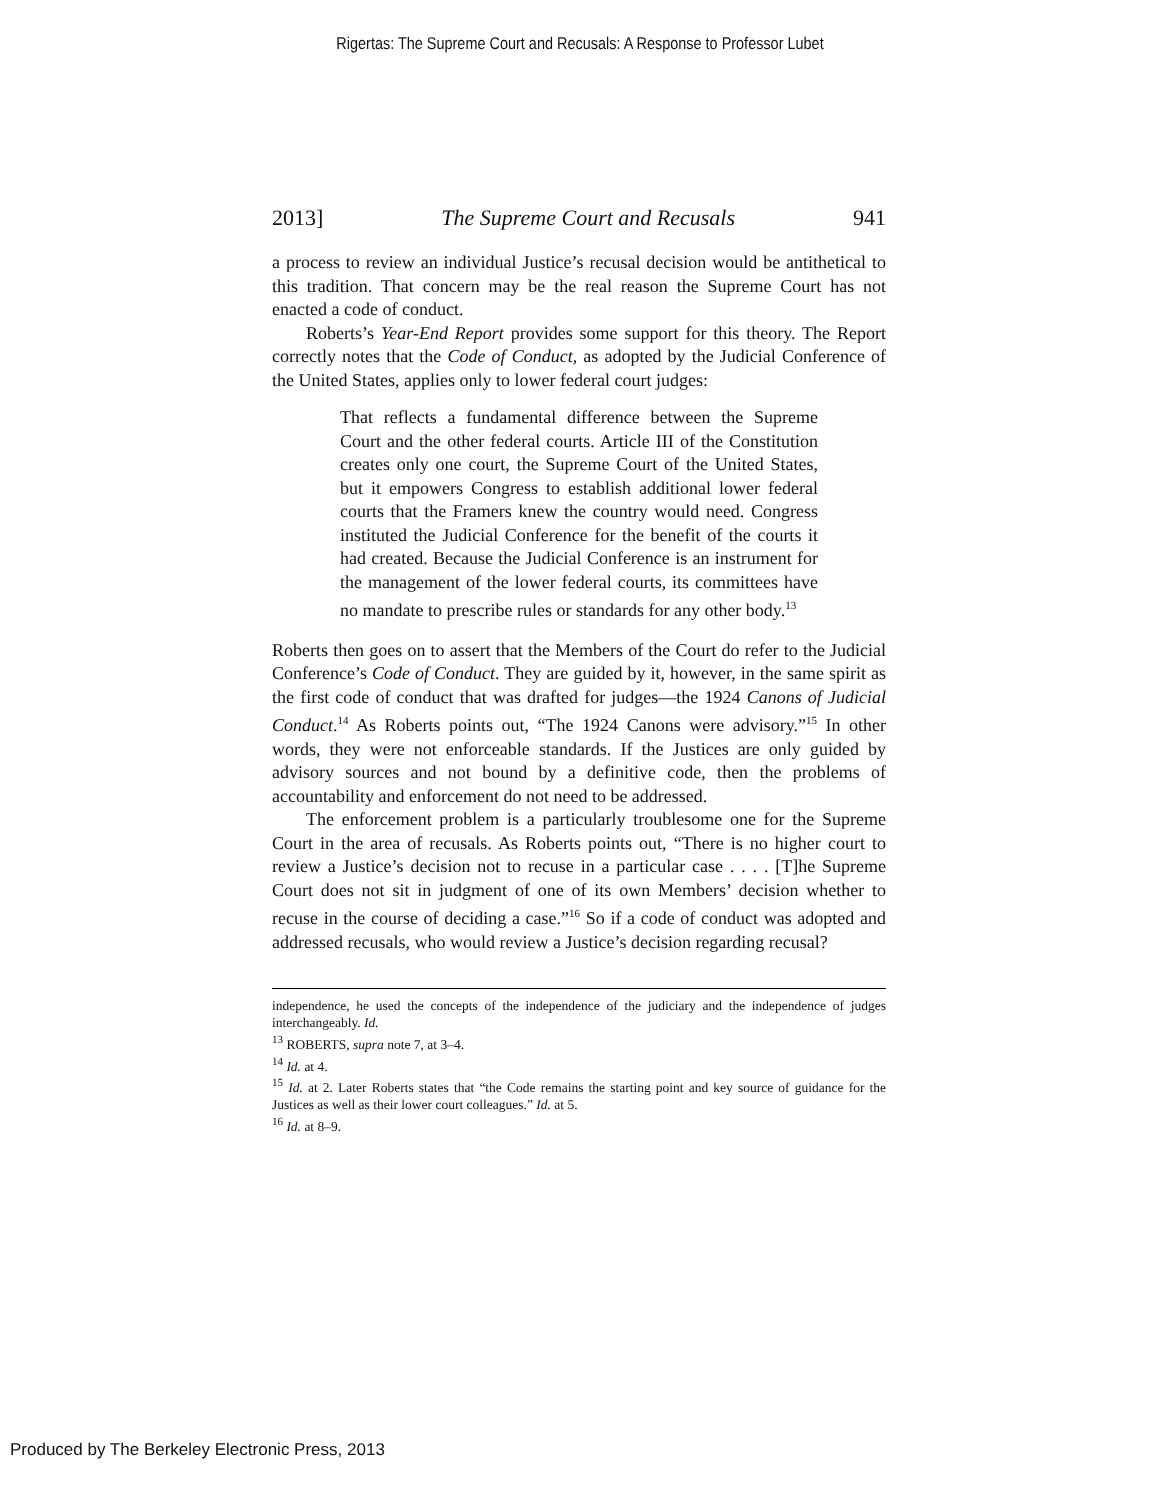Rigertas: The Supreme Court and Recusals: A Response to Professor Lubet
2013] The Supreme Court and Recusals 941
a process to review an individual Justice’s recusal decision would be antithetical to this tradition. That concern may be the real reason the Supreme Court has not enacted a code of conduct.
Roberts’s Year-End Report provides some support for this theory. The Report correctly notes that the Code of Conduct, as adopted by the Judicial Conference of the United States, applies only to lower federal court judges:
That reflects a fundamental difference between the Supreme Court and the other federal courts. Article III of the Constitution creates only one court, the Supreme Court of the United States, but it empowers Congress to establish additional lower federal courts that the Framers knew the country would need. Congress instituted the Judicial Conference for the benefit of the courts it had created. Because the Judicial Conference is an instrument for the management of the lower federal courts, its committees have no mandate to prescribe rules or standards for any other body.<sup>13</sup>
Roberts then goes on to assert that the Members of the Court do refer to the Judicial Conference’s Code of Conduct. They are guided by it, however, in the same spirit as the first code of conduct that was drafted for judges—the 1924 Canons of Judicial Conduct.<sup>14</sup> As Roberts points out, “The 1924 Canons were advisory.”<sup>15</sup> In other words, they were not enforceable standards. If the Justices are only guided by advisory sources and not bound by a definitive code, then the problems of accountability and enforcement do not need to be addressed.
The enforcement problem is a particularly troublesome one for the Supreme Court in the area of recusals. As Roberts points out, “There is no higher court to review a Justice’s decision not to recuse in a particular case . . . . [T]he Supreme Court does not sit in judgment of one of its own Members’ decision whether to recuse in the course of deciding a case.”<sup>16</sup> So if a code of conduct was adopted and addressed recusals, who would review a Justice’s decision regarding recusal?
independence, he used the concepts of the independence of the judiciary and the independence of judges interchangeably. Id.
<sup>13</sup> ROBERTS, supra note 7, at 3–4.
<sup>14</sup> Id. at 4.
<sup>15</sup> Id. at 2. Later Roberts states that “the Code remains the starting point and key source of guidance for the Justices as well as their lower court colleagues.” Id. at 5.
<sup>16</sup> Id. at 8–9.
Produced by The Berkeley Electronic Press, 2013